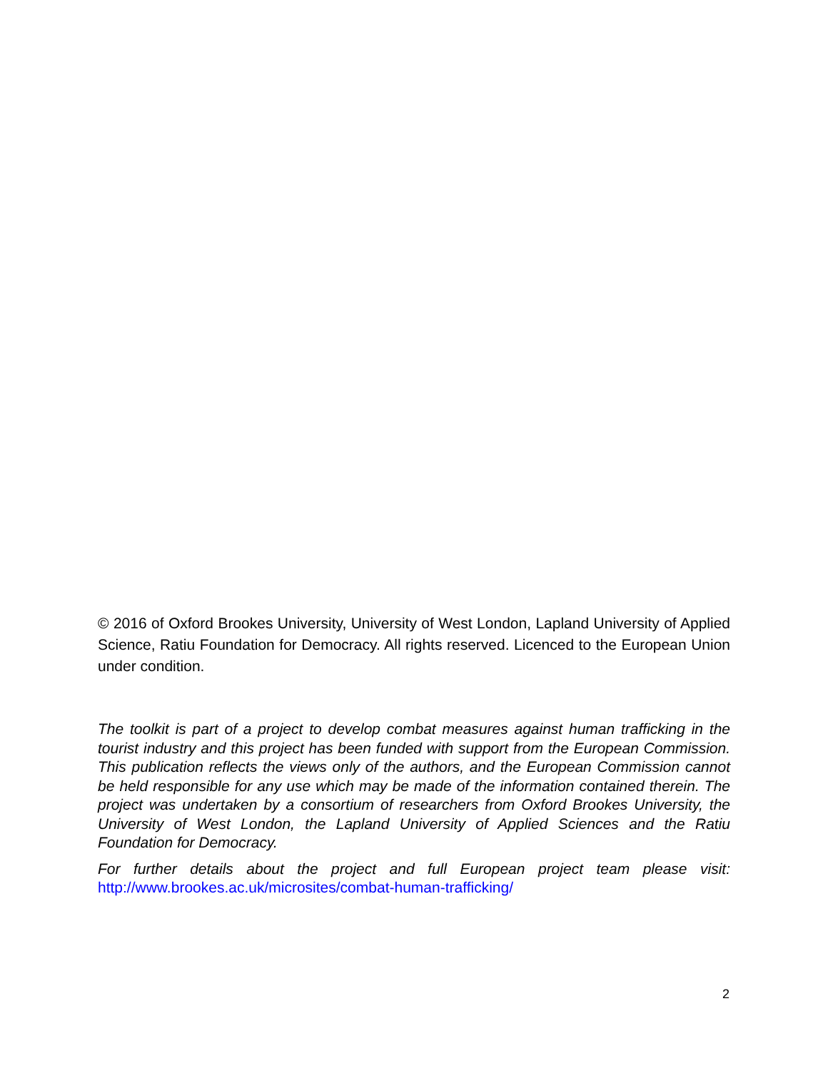© 2016 of Oxford Brookes University, University of West London, Lapland University of Applied Science, Ratiu Foundation for Democracy. All rights reserved. Licenced to the European Union under condition.
The toolkit is part of a project to develop combat measures against human trafficking in the tourist industry and this project has been funded with support from the European Commission. This publication reflects the views only of the authors, and the European Commission cannot be held responsible for any use which may be made of the information contained therein. The project was undertaken by a consortium of researchers from Oxford Brookes University, the University of West London, the Lapland University of Applied Sciences and the Ratiu Foundation for Democracy.
For further details about the project and full European project team please visit: http://www.brookes.ac.uk/microsites/combat-human-trafficking/
2